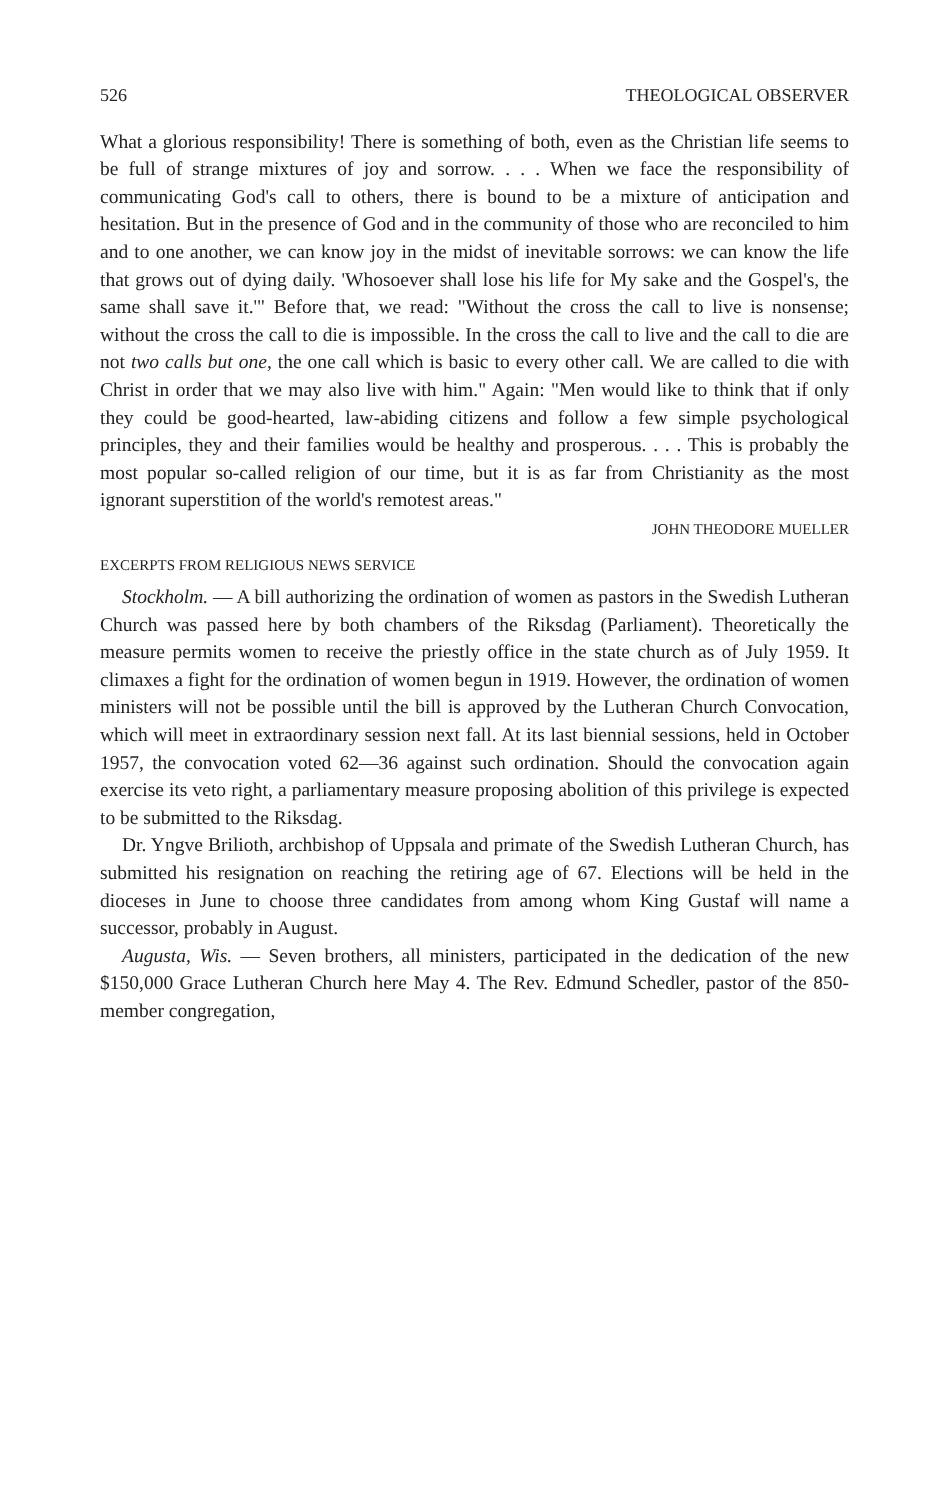526 THEOLOGICAL OBSERVER
What a glorious responsibility! There is something of both, even as the Christian life seems to be full of strange mixtures of joy and sorrow. . . . When we face the responsibility of communicating God's call to others, there is bound to be a mixture of anticipation and hesitation. But in the presence of God and in the community of those who are reconciled to him and to one another, we can know joy in the midst of inevitable sorrows: we can know the life that grows out of dying daily. 'Whosoever shall lose his life for My sake and the Gospel's, the same shall save it.'" Before that, we read: "Without the cross the call to live is nonsense; without the cross the call to die is impossible. In the cross the call to live and the call to die are not two calls but one, the one call which is basic to every other call. We are called to die with Christ in order that we may also live with him." Again: "Men would like to think that if only they could be good-hearted, law-abiding citizens and follow a few simple psychological principles, they and their families would be healthy and prosperous. . . . This is probably the most popular so-called religion of our time, but it is as far from Christianity as the most ignorant superstition of the world's remotest areas."
JOHN THEODORE MUELLER
EXCERPTS FROM RELIGIOUS NEWS SERVICE
Stockholm. — A bill authorizing the ordination of women as pastors in the Swedish Lutheran Church was passed here by both chambers of the Riksdag (Parliament). Theoretically the measure permits women to receive the priestly office in the state church as of July 1959. It climaxes a fight for the ordination of women begun in 1919. However, the ordination of women ministers will not be possible until the bill is approved by the Lutheran Church Convocation, which will meet in extraordinary session next fall. At its last biennial sessions, held in October 1957, the convocation voted 62—36 against such ordination. Should the convocation again exercise its veto right, a parliamentary measure proposing abolition of this privilege is expected to be submitted to the Riksdag.
Dr. Yngve Brilioth, archbishop of Uppsala and primate of the Swedish Lutheran Church, has submitted his resignation on reaching the retiring age of 67. Elections will be held in the dioceses in June to choose three candidates from among whom King Gustaf will name a successor, probably in August.
Augusta, Wis. — Seven brothers, all ministers, participated in the dedication of the new $150,000 Grace Lutheran Church here May 4. The Rev. Edmund Schedler, pastor of the 850-member congregation,